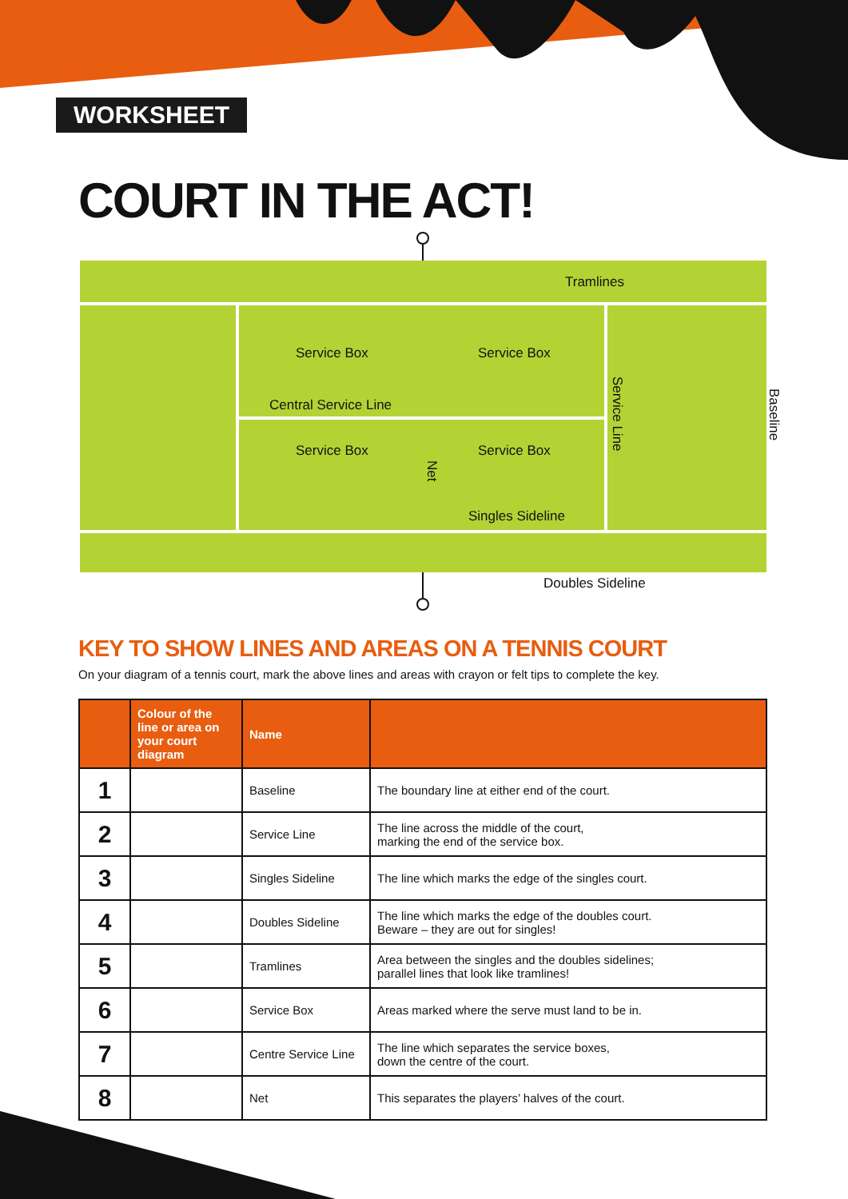WORKSHEET
COURT IN THE ACT!
Tramlines
Service Box Service Box
Central Service Line
Service Box Service Box
Singles Sideline
Service Line
Net
Baseline
Doubles Sideline
KEY TO SHOW LINES AND AREAS ON A TENNIS COURT
On your diagram of a tennis court, mark the above lines and areas with crayon or felt tips to complete the key.
| | Colour of the line or area on your court diagram | Name | |
| --- | --- | --- | --- |
| 1 | | Baseline | The boundary line at either end of the court. |
| 2 | | Service Line | The line across the middle of the court, marking the end of the service box. |
| 3 | | Singles Sideline | The line which marks the edge of the singles court. |
| 4 | | Doubles Sideline | The line which marks the edge of the doubles court. Beware – they are out for singles! |
| 5 | | Tramlines | Area between the singles and the doubles sidelines; parallel lines that look like tramlines! |
| 6 | | Service Box | Areas marked where the serve must land to be in. |
| 7 | | Centre Service Line | The line which separates the service boxes, down the centre of the court. |
| 8 | | Net | This separates the players’ halves of the court. |